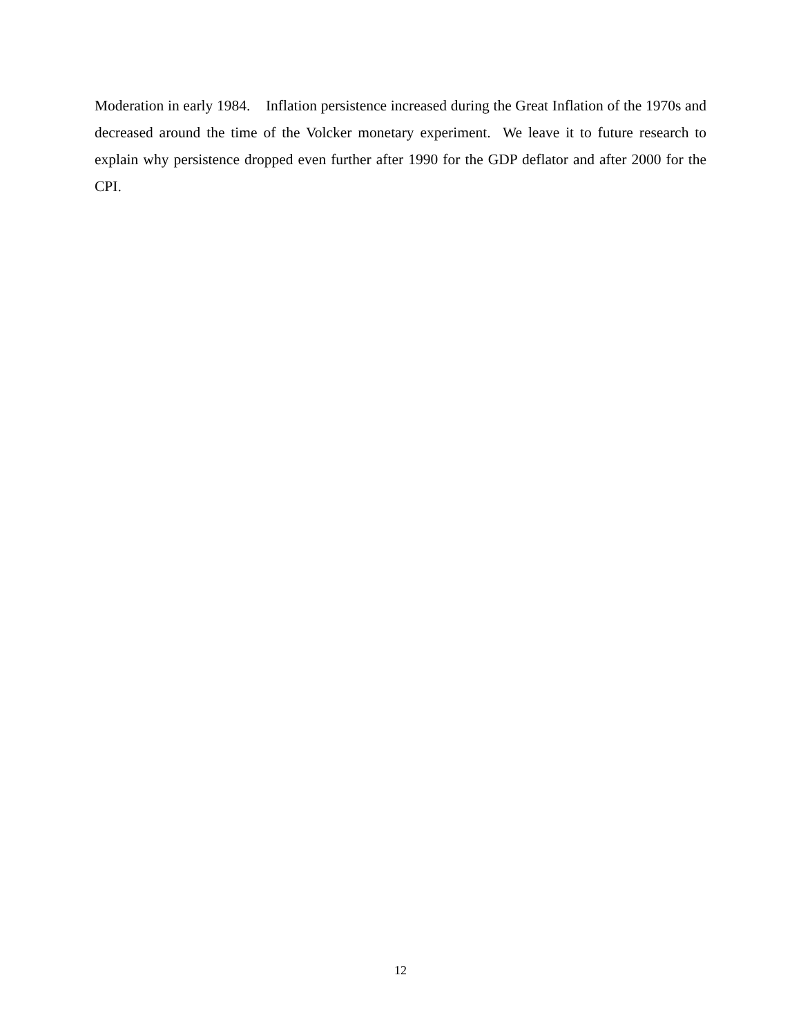Moderation in early 1984. Inflation persistence increased during the Great Inflation of the 1970s and decreased around the time of the Volcker monetary experiment. We leave it to future research to explain why persistence dropped even further after 1990 for the GDP deflator and after 2000 for the CPI.
12